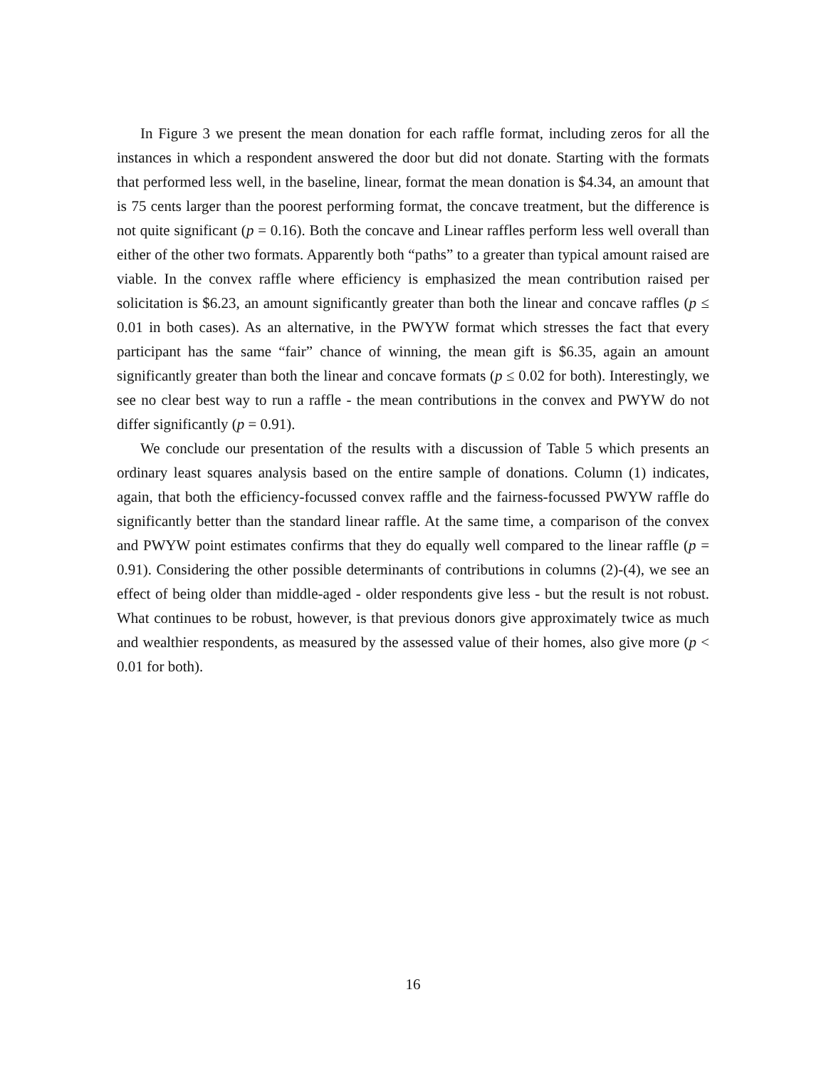In Figure 3 we present the mean donation for each raffle format, including zeros for all the instances in which a respondent answered the door but did not donate. Starting with the formats that performed less well, in the baseline, linear, format the mean donation is $4.34, an amount that is 75 cents larger than the poorest performing format, the concave treatment, but the difference is not quite significant (p = 0.16). Both the concave and Linear raffles perform less well overall than either of the other two formats. Apparently both “paths” to a greater than typical amount raised are viable. In the convex raffle where efficiency is emphasized the mean contribution raised per solicitation is $6.23, an amount significantly greater than both the linear and concave raffles (p ≤ 0.01 in both cases). As an alternative, in the PWYW format which stresses the fact that every participant has the same “fair” chance of winning, the mean gift is $6.35, again an amount significantly greater than both the linear and concave formats (p ≤ 0.02 for both). Interestingly, we see no clear best way to run a raffle - the mean contributions in the convex and PWYW do not differ significantly (p = 0.91).
We conclude our presentation of the results with a discussion of Table 5 which presents an ordinary least squares analysis based on the entire sample of donations. Column (1) indicates, again, that both the efficiency-focussed convex raffle and the fairness-focussed PWYW raffle do significantly better than the standard linear raffle. At the same time, a comparison of the convex and PWYW point estimates confirms that they do equally well compared to the linear raffle (p = 0.91). Considering the other possible determinants of contributions in columns (2)-(4), we see an effect of being older than middle-aged - older respondents give less - but the result is not robust. What continues to be robust, however, is that previous donors give approximately twice as much and wealthier respondents, as measured by the assessed value of their homes, also give more (p < 0.01 for both).
16